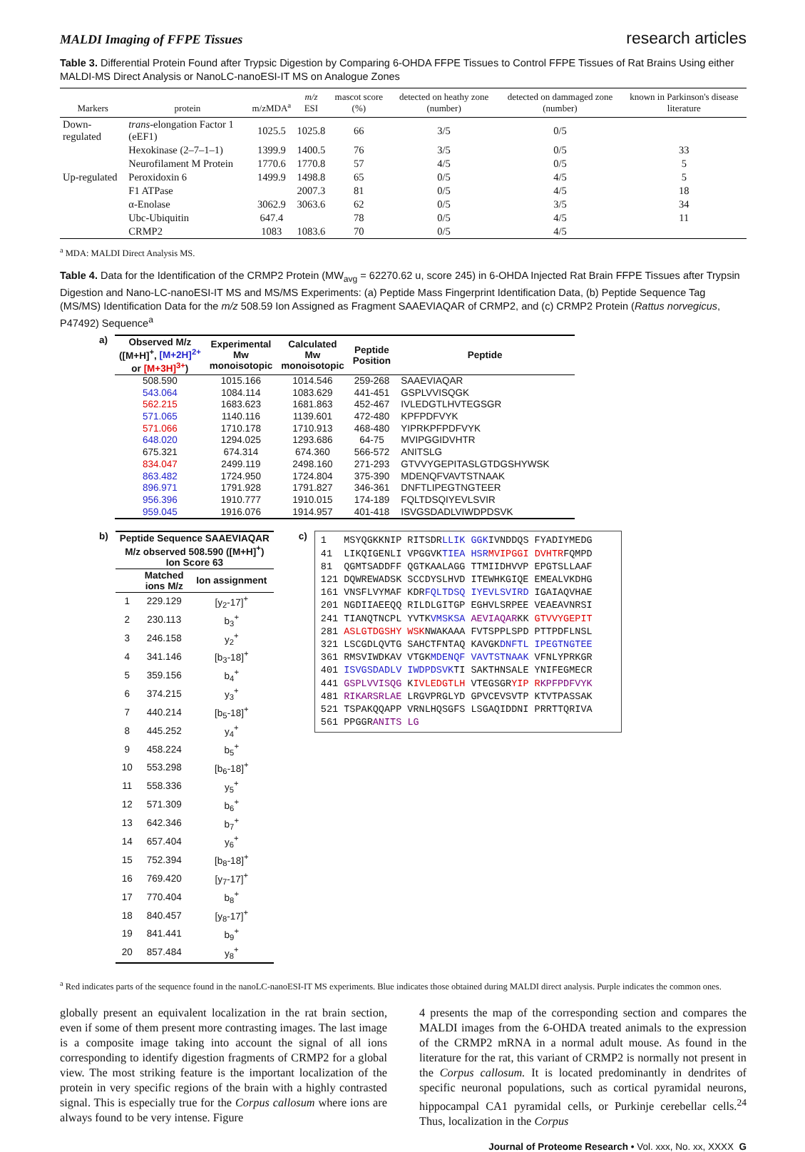MALDI Imaging of FFPE Tissues research articles
Table 3. Differential Protein Found after Trypsic Digestion by Comparing 6-OHDA FFPE Tissues to Control FFPE Tissues of Rat Brains Using either MALDI-MS Direct Analysis or NanoLC-nanoESI-IT MS on Analogue Zones
| Markers | protein | m/zMDA<sup>a</sup> | m/z ESI | mascot score (%) | detected on heathy zone (number) | detected on dammaged zone (number) | known in Parkinson's disease literature |
| --- | --- | --- | --- | --- | --- | --- | --- |
| Down-regulated | trans -elongation Factor 1 (eEF1) | 1025.5 | 1025.8 | 66 | 3/5 | 0/5 | |
| | Hexokinase (2–7–1–1) | 1399.9 | 1400.5 | 76 | 3/5 | 0/5 | 33 |
| | Neurofilament M Protein | 1770.6 | 1770.8 | 57 | 4/5 | 0/5 | 5 |
| Up-regulated | Peroxidoxin 6 | 1499.9 | 1498.8 | 65 | 0/5 | 4/5 | 5 |
| | F1 ATPase | | 2007.3 | 81 | 0/5 | 4/5 | 18 |
| | α-Enolase | 3062.9 | 3063.6 | 62 | 0/5 | 3/5 | 34 |
| | Ubc-Ubiquitin | 647.4 | | 78 | 0/5 | 4/5 | 11 |
| | CRMP2 | 1083 | 1083.6 | 70 | 0/5 | 4/5 | |
<sup>a</sup> MDA: MALDI Direct Analysis MS.
Table 4. Data for the Identification of the CRMP2 Protein (MW<sub>avg</sub> = 62270.62 u, score 245) in 6-OHDA Injected Rat Brain FFPE Tissues after Trypsin Digestion and Nano-LC-nanoESI-IT MS and MS/MS Experiments: (a) Peptide Mass Fingerprint Identification Data, (b) Peptide Sequence Tag (MS/MS) Identification Data for the m/z 508.59 Ion Assigned as Fragment SAAEVIAQAR of CRMP2, and (c) CRMP2 Protein (Rattus norvegicus, P47492) Sequence<sup>a</sup>
a)
| Observed M/z ([M+H]<sup>+</sup>, [M+2H]<sup>2+</sup> or [M+3H]<sup>3+</sup> ) | Experimental Mw monoisotopic | Calculated Mw monoisotopic | Peptide Position | Peptide |
| --- | --- | --- | --- | --- |
| 508.590 | 1015.166 | 1014.546 | 259-268 | SAAEVIAQAR |
| 543.064 | 1084.114 | 1083.629 | 441-451 | GSPLVVISQGK |
| 562.215 | 1683.623 | 1681.863 | 452-467 | IVLEDGTLHVTEGSGR |
| 571.065 | 1140.116 | 1139.601 | 472-480 | KPFPDFVYK |
| 571.066 | 1710.178 | 1710.913 | 468-480 | YIPRKPFPDFVYK |
| 648.020 | 1294.025 | 1293.686 | 64-75 | MVIPGGIDVHTR |
| 675.321 | 674.314 | 674.360 | 566-572 | ANITSLG |
| 834.047 | 2499.119 | 2498.160 | 271-293 | GTVVYGEPITASLGTDGSHYWSK |
| 863.482 | 1724.950 | 1724.804 | 375-390 | MDENQFVAVTSTNAAK |
| 896.971 | 1791.928 | 1791.827 | 346-361 | DNFTLIPEGTNGTEER |
| 956.396 | 1910.777 | 1910.015 | 174-189 | FQLTDSQIYEVLSVIR |
| 959.045 | 1916.076 | 1914.957 | 401-418 | ISVGSDADLVIWDPDSVK |
b)
| Peptide Sequence SAAEVIAQAR M/z observed 508.590 ([M+H]<sup>+</sup>) Ion Score 63 | | |
| --- | --- | --- |
| | Matched ions M/z | Ion assignment |
| 1 | 229.129 | [y<sub>2</sub>-17]<sup>+</sup> |
| 2 | 230.113 | b<sub>3</sub><sup>+</sup> |
| 3 | 246.158 | y<sub>2</sub><sup>+</sup> |
| 4 | 341.146 | [b<sub>3</sub>-18]<sup>+</sup> |
| 5 | 359.156 | b<sub>4</sub><sup>+</sup> |
| 6 | 374.215 | y<sub>3</sub><sup>+</sup> |
| 7 | 440.214 | [b<sub>5</sub>-18]<sup>+</sup> |
| 8 | 445.252 | y<sub>4</sub><sup>+</sup> |
| 9 | 458.224 | b<sub>5</sub><sup>+</sup> |
| 10 | 553.298 | [b<sub>6</sub>-18]<sup>+</sup> |
| 11 | 558.336 | y<sub>5</sub><sup>+</sup> |
| 12 | 571.309 | b<sub>6</sub><sup>+</sup> |
| 13 | 642.346 | b<sub>7</sub><sup>+</sup> |
| 14 | 657.404 | y<sub>6</sub><sup>+</sup> |
| 15 | 752.394 | [b<sub>8</sub>-18]<sup>+</sup> |
| 16 | 769.420 | [y<sub>7</sub>-17]<sup>+</sup> |
| 17 | 770.404 | b<sub>8</sub><sup>+</sup> |
| 18 | 840.457 | [y<sub>8</sub>-17]<sup>+</sup> |
| 19 | 841.441 | b<sub>9</sub><sup>+</sup> |
| 20 | 857.484 | y<sub>8</sub><sup>+</sup> |
c)
1 MSYQGKKNIP RITSDRLLIK GGKIVNDDQS FYADIYMEDG 41 LIKQIGENLI VPGGVKTIEA HSR MVIPGGI DVHTRFQMPD 81 QGMTSADDFF QGTKAALAGG TTMIIDHVVP EPGTSLLAAF 121 DQWREWADSK SCCDYSLHVD ITEWHKGIQE EMEALVKDHG 161 VNSFLVYMAF KDRFQLTDSQ IYEVLSVIRD IGAIAQVHAE 201 NGDIIAEEQQ RILDLGITGP EGHVLSRPEE VEAEAVNRSI 241 TIANQTNCPL YVTKVMSKSA AEVIAQARKK GTVVYGEPIT 281 ASLGTDGSHY WSKNWAKAAA FVTSPPLSPD PTTPDFLNSL 321 LSCGDLQVTG SAHCTFNTAQ KAVGKDNFTL IPEGTNGTEE 361 RMSVIWDKAV VTGKMDENQF VAVTSTNAAK VFNLYPRKGR 401 ISVGSDADLV IWDPDSVKTI SAKTHNSALE YNIFEGMECR 441 GSPLVVISQG KIVLEDGTLH VTEGSGRYIP RKPFPDFVYK 481 RIKARSRLAE LRGVPRGLYD GPVCEVSVTP KTVTPASSAK 521 TSPAKQQAPP VRNLHQSGFS LSGAQIDDNI PRRTTQRIVA 561 PPGGRANITS LG
<sup>a</sup> Red indicates parts of the sequence found in the nanoLC-nanoESI-IT MS experiments. Blue indicates those obtained during MALDI direct analysis. Purple indicates the common ones.
globally present an equivalent localization in the rat brain section, even if some of them present more contrasting images. The last image is a composite image taking into account the signal of all ions corresponding to identify digestion fragments of CRMP2 for a global view. The most striking feature is the important localization of the protein in very specific regions of the brain with a highly contrasted signal. This is especially true for the Corpus callosum where ions are always found to be very intense. Figure
4 presents the map of the corresponding section and compares the MALDI images from the 6-OHDA treated animals to the expression of the CRMP2 mRNA in a normal adult mouse. As found in the literature for the rat, this variant of CRMP2 is normally not present in the Corpus callosum. It is located predominantly in dendrites of specific neuronal populations, such as cortical pyramidal neurons, hippocampal CA1 pyramidal cells, or Purkinje cerebellar cells.<sup>24</sup> Thus, localization in the Corpus
Journal of Proteome Research • Vol. xxx, No. xx, XXXX G